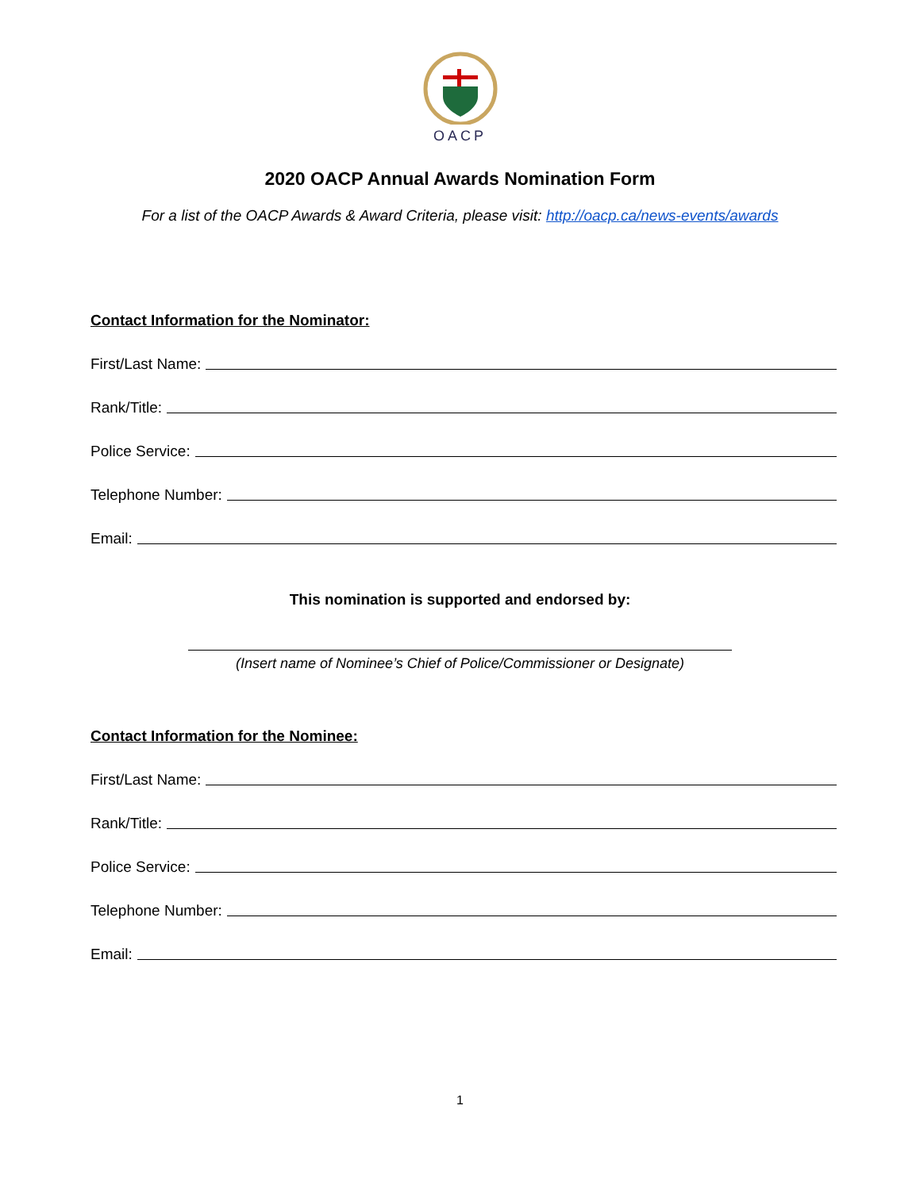OACP
2020 OACP Annual Awards Nomination Form
For a list of the OACP Awards & Award Criteria, please visit: http://oacp.ca/news-events/awards
Contact Information for the Nominator:
First/Last Name:
Rank/Title:
Police Service:
Telephone Number:
Email:
This nomination is supported and endorsed by:
(Insert name of Nominee’s Chief of Police/Commissioner or Designate)
Contact Information for the Nominee:
First/Last Name:
Rank/Title:
Police Service:
Telephone Number:
Email:
1